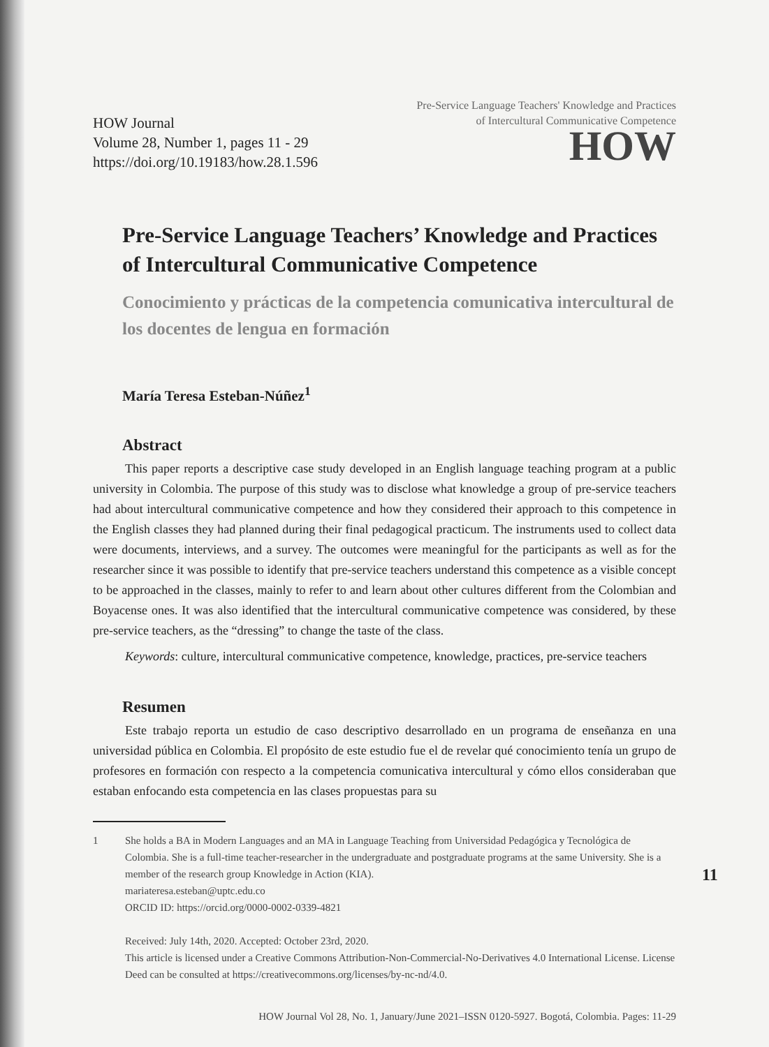HOW Journal
Volume 28, Number 1, pages 11 - 29
https://doi.org/10.19183/how.28.1.596
Pre-Service Language Teachers' Knowledge and Practices
of Intercultural Communicative Competence
HOW
Pre-Service Language Teachers’ Knowledge and Practices of Intercultural Communicative Competence
Conocimiento y prácticas de la competencia comunicativa intercultural de los docentes de lengua en formación
María Teresa Esteban-Núñez<sup>1</sup>
Abstract
This paper reports a descriptive case study developed in an English language teaching program at a public university in Colombia. The purpose of this study was to disclose what knowledge a group of pre-service teachers had about intercultural communicative competence and how they considered their approach to this competence in the English classes they had planned during their final pedagogical practicum. The instruments used to collect data were documents, interviews, and a survey. The outcomes were meaningful for the participants as well as for the researcher since it was possible to identify that pre-service teachers understand this competence as a visible concept to be approached in the classes, mainly to refer to and learn about other cultures different from the Colombian and Boyacense ones. It was also identified that the intercultural communicative competence was considered, by these pre-service teachers, as the “dressing” to change the taste of the class.
Keywords: culture, intercultural communicative competence, knowledge, practices, pre-service teachers
Resumen
Este trabajo reporta un estudio de caso descriptivo desarrollado en un programa de enseñanza en una universidad pública en Colombia. El propósito de este estudio fue el de revelar qué conocimiento tenía un grupo de profesores en formación con respecto a la competencia comunicativa intercultural y cómo ellos consideraban que estaban enfocando esta competencia en las clases propuestas para su
1 She holds a BA in Modern Languages and an MA in Language Teaching from Universidad Pedagógica y Tecnológica de Colombia. She is a full-time teacher-researcher in the undergraduate and postgraduate programs at the same University. She is a member of the research group Knowledge in Action (KIA).
mariateresa.esteban@uptc.edu.co
ORCID ID: https://orcid.org/0000-0002-0339-4821
Received: July 14th, 2020. Accepted: October 23rd, 2020.
This article is licensed under a Creative Commons Attribution-Non-Commercial-No-Derivatives 4.0 International License. License Deed can be consulted at https://creativecommons.org/licenses/by-nc-nd/4.0.
HOW Journal Vol 28, No. 1, January/June 2021–ISSN 0120-5927. Bogotá, Colombia. Pages: 11-29
11